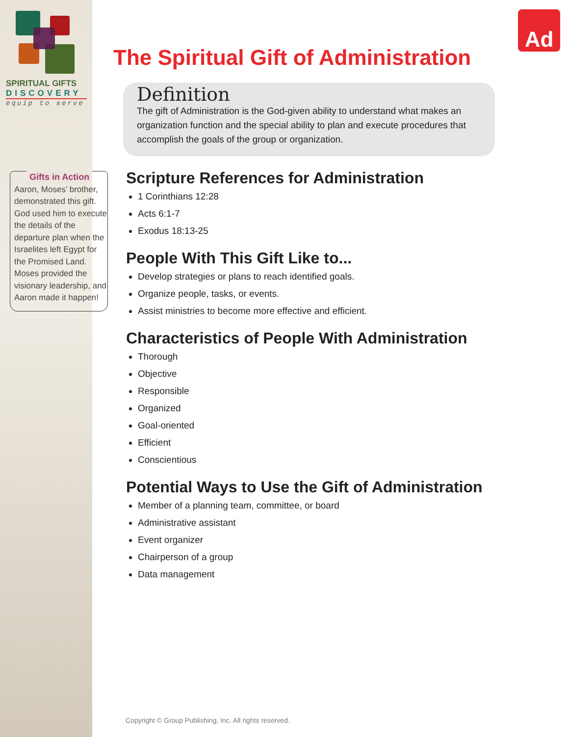Ad
SPIRITUAL GIFTS
DISCOVERY
equip to serve
Gifts in Action
Aaron, Moses’ brother, demonstrated this gift. God used him to execute the details of the departure plan when the Israelites left Egypt for the Promised Land. Moses provided the visionary leadership, and Aaron made it happen!
The Spiritual Gift of Administration
Definition
The gift of Administration is the God-given ability to understand what makes an organization function and the special ability to plan and execute procedures that accomplish the goals of the group or organization.
Scripture References for Administration
1 Corinthians 12:28
Acts 6:1-7
Exodus 18:13-25
People With This Gift Like to...
Develop strategies or plans to reach identified goals.
Organize people, tasks, or events.
Assist ministries to become more effective and efficient.
Characteristics of People With Administration
Thorough
Objective
Responsible
Organized
Goal-oriented
Efficient
Conscientious
Potential Ways to Use the Gift of Administration
Member of a planning team, committee, or board
Administrative assistant
Event organizer
Chairperson of a group
Data management
Copyright © Group Publishing, Inc. All rights reserved.